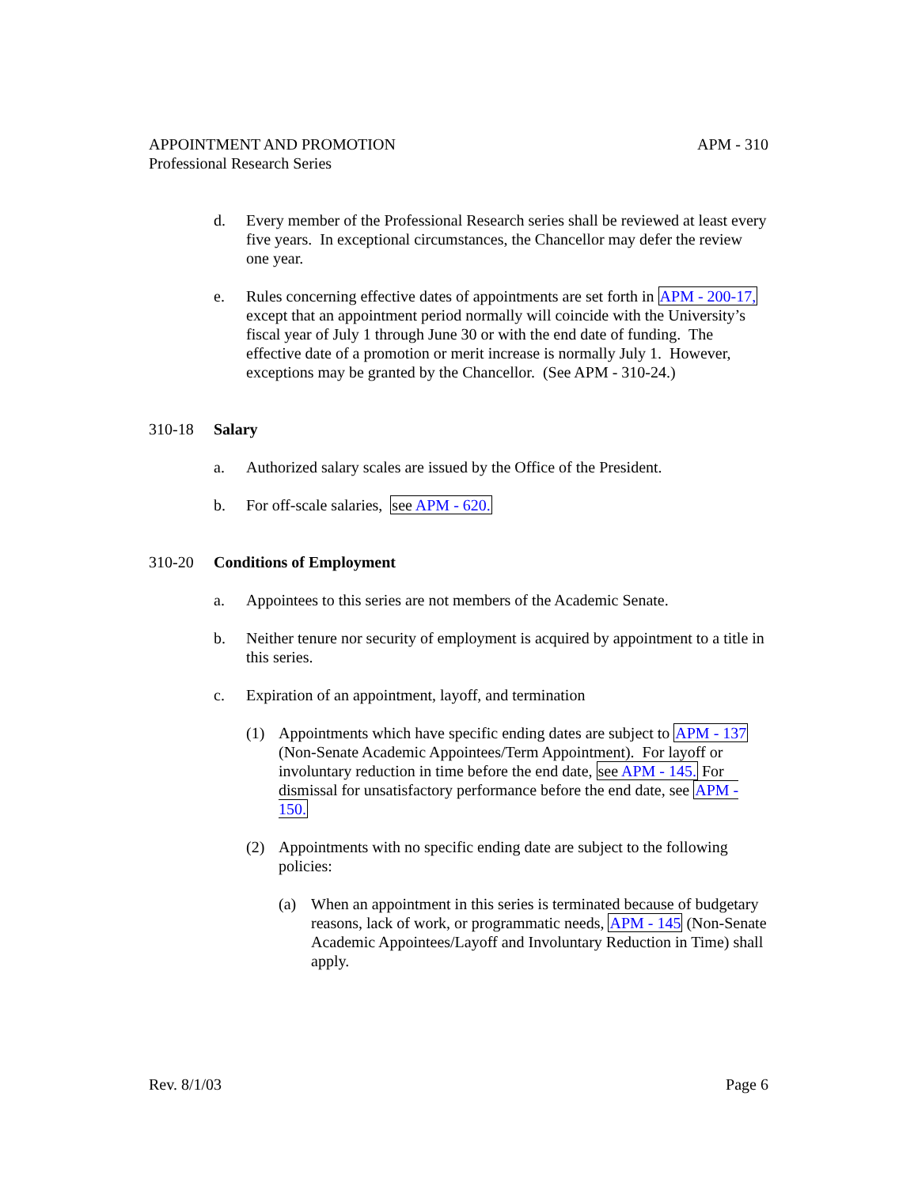APPOINTMENT AND PROMOTION APM - 310
Professional Research Series
d. Every member of the Professional Research series shall be reviewed at least every five years. In exceptional circumstances, the Chancellor may defer the review one year.
e. Rules concerning effective dates of appointments are set forth in APM - 200-17, except that an appointment period normally will coincide with the University’s fiscal year of July 1 through June 30 or with the end date of funding. The effective date of a promotion or merit increase is normally July 1. However, exceptions may be granted by the Chancellor. (See APM - 310-24.)
310-18 Salary
a. Authorized salary scales are issued by the Office of the President.
b. For off-scale salaries, see APM - 620.
310-20 Conditions of Employment
a. Appointees to this series are not members of the Academic Senate.
b. Neither tenure nor security of employment is acquired by appointment to a title in this series.
c. Expiration of an appointment, layoff, and termination
(1) Appointments which have specific ending dates are subject to APM - 137 (Non-Senate Academic Appointees/Term Appointment). For layoff or involuntary reduction in time before the end date, see APM - 145. For dismissal for unsatisfactory performance before the end date, see APM - 150.
(2) Appointments with no specific ending date are subject to the following policies:
(a) When an appointment in this series is terminated because of budgetary reasons, lack of work, or programmatic needs, APM - 145 (Non-Senate Academic Appointees/Layoff and Involuntary Reduction in Time) shall apply.
Rev. 8/1/03 Page 6